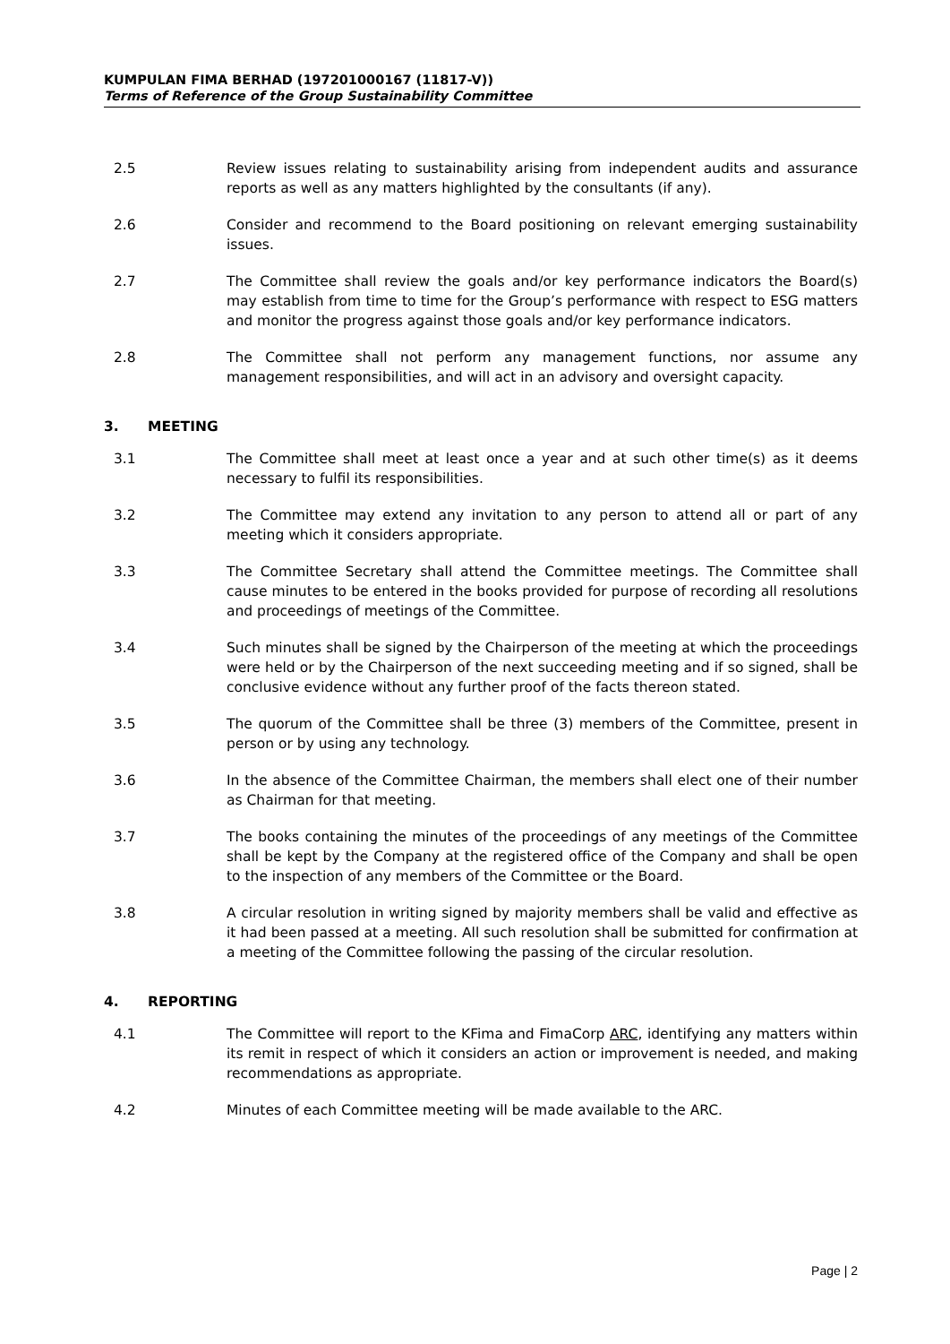KUMPULAN FIMA BERHAD (197201000167 (11817-V))
Terms of Reference of the Group Sustainability Committee
2.5 Review issues relating to sustainability arising from independent audits and assurance reports as well as any matters highlighted by the consultants (if any).
2.6 Consider and recommend to the Board positioning on relevant emerging sustainability issues.
2.7 The Committee shall review the goals and/or key performance indicators the Board(s) may establish from time to time for the Group’s performance with respect to ESG matters and monitor the progress against those goals and/or key performance indicators.
2.8 The Committee shall not perform any management functions, nor assume any management responsibilities, and will act in an advisory and oversight capacity.
3. MEETING
3.1 The Committee shall meet at least once a year and at such other time(s) as it deems necessary to fulfil its responsibilities.
3.2 The Committee may extend any invitation to any person to attend all or part of any meeting which it considers appropriate.
3.3 The Committee Secretary shall attend the Committee meetings. The Committee shall cause minutes to be entered in the books provided for purpose of recording all resolutions and proceedings of meetings of the Committee.
3.4 Such minutes shall be signed by the Chairperson of the meeting at which the proceedings were held or by the Chairperson of the next succeeding meeting and if so signed, shall be conclusive evidence without any further proof of the facts thereon stated.
3.5 The quorum of the Committee shall be three (3) members of the Committee, present in person or by using any technology.
3.6 In the absence of the Committee Chairman, the members shall elect one of their number as Chairman for that meeting.
3.7 The books containing the minutes of the proceedings of any meetings of the Committee shall be kept by the Company at the registered office of the Company and shall be open to the inspection of any members of the Committee or the Board.
3.8 A circular resolution in writing signed by majority members shall be valid and effective as it had been passed at a meeting. All such resolution shall be submitted for confirmation at a meeting of the Committee following the passing of the circular resolution.
4. REPORTING
4.1 The Committee will report to the KFima and FimaCorp ARC, identifying any matters within its remit in respect of which it considers an action or improvement is needed, and making recommendations as appropriate.
4.2 Minutes of each Committee meeting will be made available to the ARC.
Page | 2